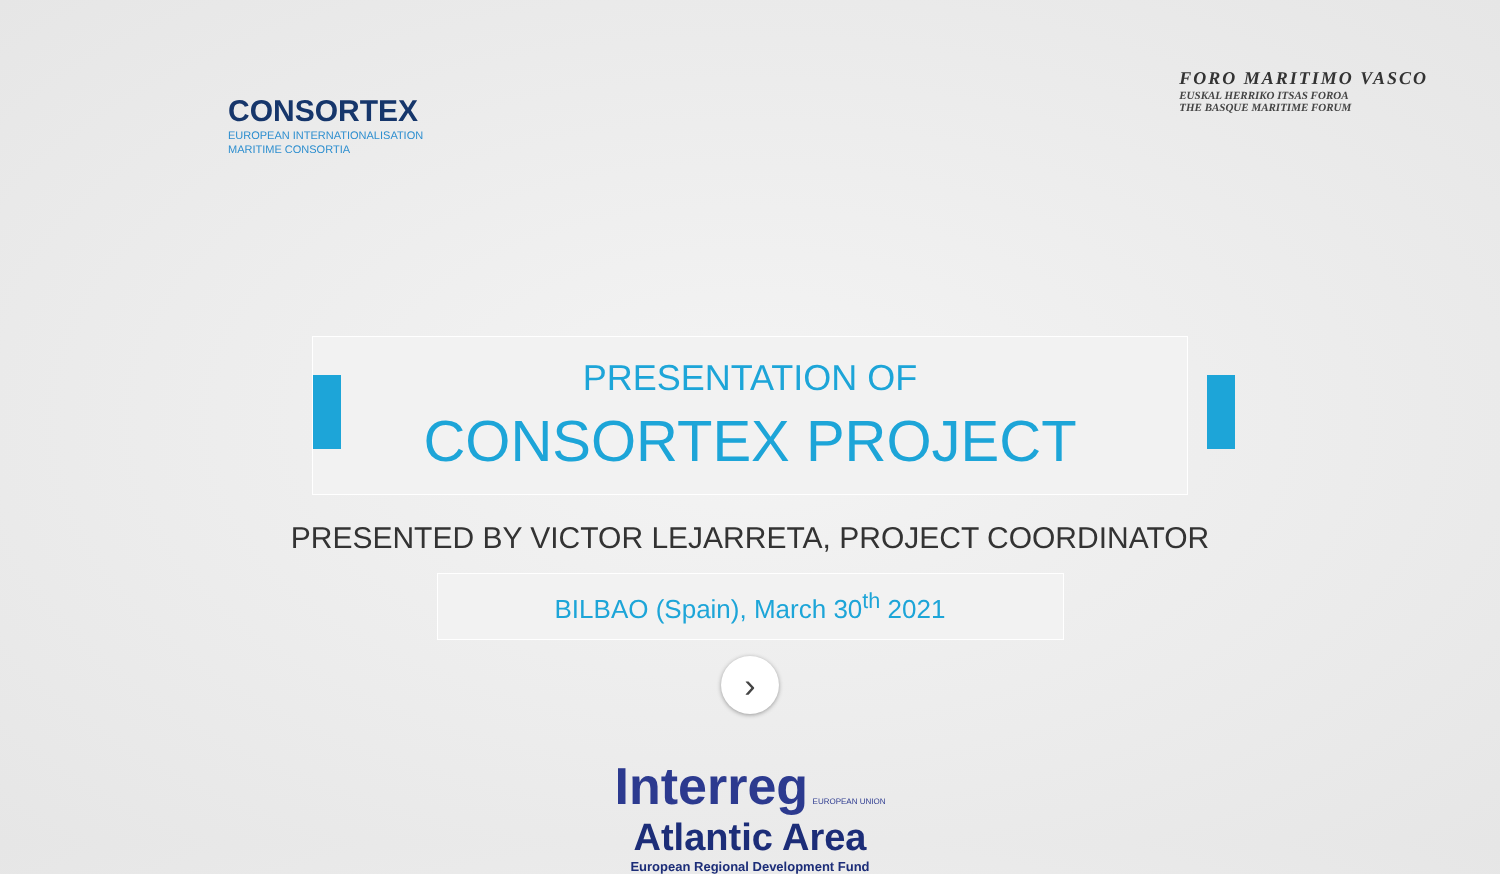CONSORTEX
EUROPEAN INTERNATIONALISATION
MARITIME CONSORTIA
FORO MARITIMO VASCO
EUSKAL HERRIKO ITSAS FOROA
THE BASQUE MARITIME FORUM
PRESENTATION OF
CONSORTEX PROJECT
PRESENTED BY VICTOR LEJARRETA, PROJECT COORDINATOR
BILBAO (Spain), March 30<sup>th</sup> 2021
›
Interreg EUROPEAN UNION
Atlantic Area
European Regional Development Fund